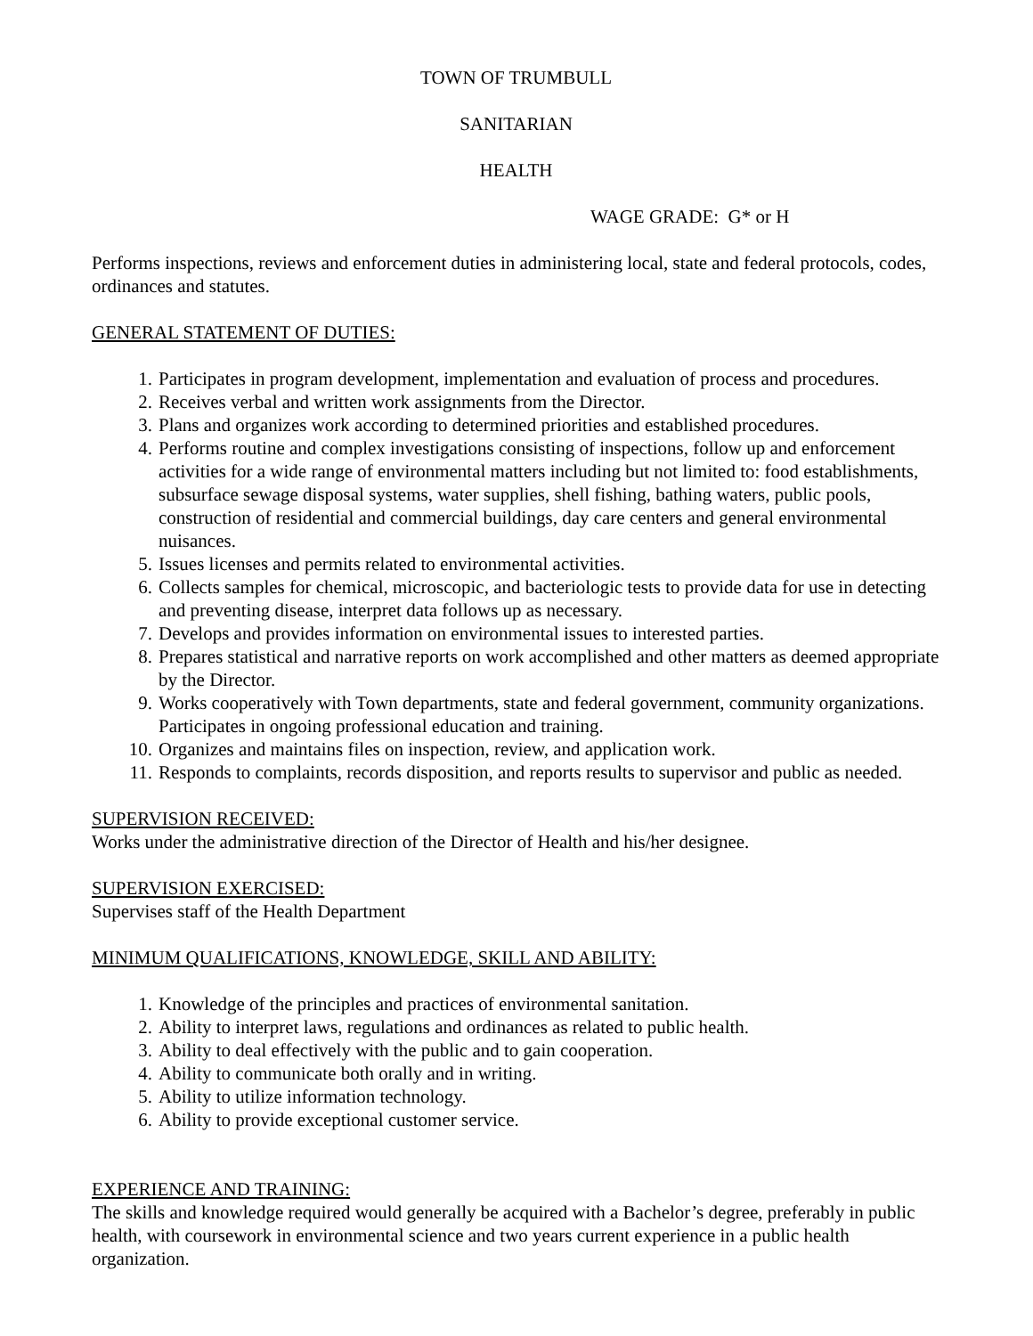TOWN OF TRUMBULL
SANITARIAN
HEALTH
WAGE GRADE: G* or H
Performs inspections, reviews and enforcement duties in administering local, state and federal protocols, codes, ordinances and statutes.
GENERAL STATEMENT OF DUTIES:
1. Participates in program development, implementation and evaluation of process and procedures.
2. Receives verbal and written work assignments from the Director.
3. Plans and organizes work according to determined priorities and established procedures.
4. Performs routine and complex investigations consisting of inspections, follow up and enforcement activities for a wide range of environmental matters including but not limited to: food establishments, subsurface sewage disposal systems, water supplies, shell fishing, bathing waters, public pools, construction of residential and commercial buildings, day care centers and general environmental nuisances.
5. Issues licenses and permits related to environmental activities.
6. Collects samples for chemical, microscopic, and bacteriologic tests to provide data for use in detecting and preventing disease, interpret data follows up as necessary.
7. Develops and provides information on environmental issues to interested parties.
8. Prepares statistical and narrative reports on work accomplished and other matters as deemed appropriate by the Director.
9. Works cooperatively with Town departments, state and federal government, community organizations. Participates in ongoing professional education and training.
10. Organizes and maintains files on inspection, review, and application work.
11. Responds to complaints, records disposition, and reports results to supervisor and public as needed.
SUPERVISION RECEIVED:
Works under the administrative direction of the Director of Health and his/her designee.
SUPERVISION EXERCISED:
Supervises staff of the Health Department
MINIMUM QUALIFICATIONS, KNOWLEDGE, SKILL AND ABILITY:
1. Knowledge of the principles and practices of environmental sanitation.
2. Ability to interpret laws, regulations and ordinances as related to public health.
3. Ability to deal effectively with the public and to gain cooperation.
4. Ability to communicate both orally and in writing.
5. Ability to utilize information technology.
6. Ability to provide exceptional customer service.
EXPERIENCE AND TRAINING:
The skills and knowledge required would generally be acquired with a Bachelor’s degree, preferably in public health, with coursework in environmental science and two years current experience in a public health organization.